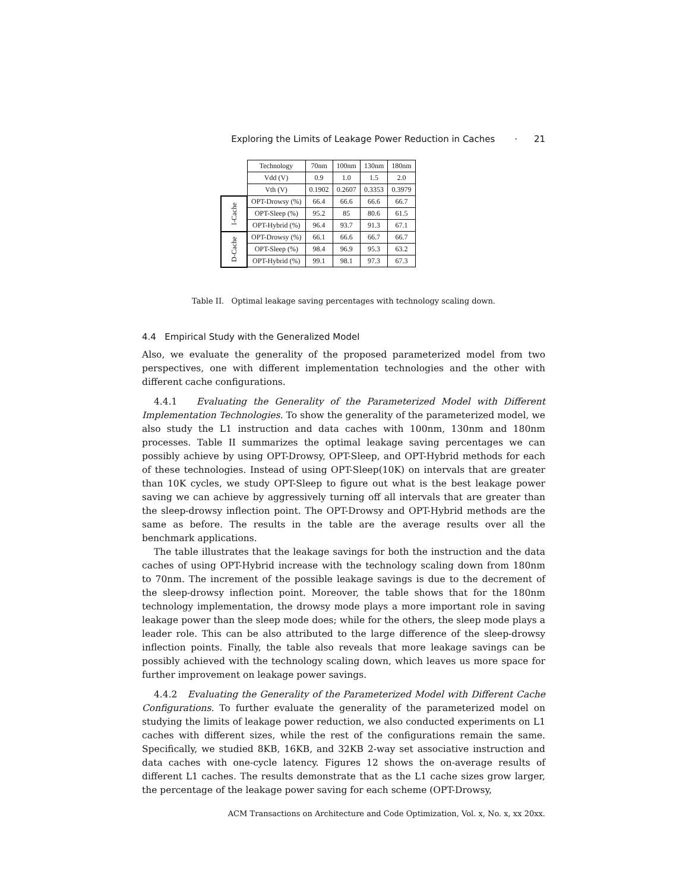Exploring the Limits of Leakage Power Reduction in Caches · 21
| | Technology | 70nm | 100nm | 130nm | 180nm |
| | Vdd (V) | 0.9 | 1.0 | 1.5 | 2.0 |
| | Vth (V) | 0.1902 | 0.2607 | 0.3353 | 0.3979 |
| I-Cache | OPT-Drowsy (%) | 66.4 | 66.6 | 66.6 | 66.7 |
| | OPT-Sleep (%) | 95.2 | 85 | 80.6 | 61.5 |
| | OPT-Hybrid (%) | 96.4 | 93.7 | 91.3 | 67.1 |
| D-Cache | OPT-Drowsy (%) | 66.1 | 66.6 | 66.7 | 66.7 |
| | OPT-Sleep (%) | 98.4 | 96.9 | 95.3 | 63.2 |
| | OPT-Hybrid (%) | 99.1 | 98.1 | 97.3 | 67.3 |
Table II. Optimal leakage saving percentages with technology scaling down.
4.4 Empirical Study with the Generalized Model
Also, we evaluate the generality of the proposed parameterized model from two perspectives, one with different implementation technologies and the other with different cache configurations.
4.4.1 Evaluating the Generality of the Parameterized Model with Different Implementation Technologies. To show the generality of the parameterized model, we also study the L1 instruction and data caches with 100nm, 130nm and 180nm processes. Table II summarizes the optimal leakage saving percentages we can possibly achieve by using OPT-Drowsy, OPT-Sleep, and OPT-Hybrid methods for each of these technologies. Instead of using OPT-Sleep(10K) on intervals that are greater than 10K cycles, we study OPT-Sleep to figure out what is the best leakage power saving we can achieve by aggressively turning off all intervals that are greater than the sleep-drowsy inflection point. The OPT-Drowsy and OPT-Hybrid methods are the same as before. The results in the table are the average results over all the benchmark applications.
The table illustrates that the leakage savings for both the instruction and the data caches of using OPT-Hybrid increase with the technology scaling down from 180nm to 70nm. The increment of the possible leakage savings is due to the decrement of the sleep-drowsy inflection point. Moreover, the table shows that for the 180nm technology implementation, the drowsy mode plays a more important role in saving leakage power than the sleep mode does; while for the others, the sleep mode plays a leader role. This can be also attributed to the large difference of the sleep-drowsy inflection points. Finally, the table also reveals that more leakage savings can be possibly achieved with the technology scaling down, which leaves us more space for further improvement on leakage power savings.
4.4.2 Evaluating the Generality of the Parameterized Model with Different Cache Configurations. To further evaluate the generality of the parameterized model on studying the limits of leakage power reduction, we also conducted experiments on L1 caches with different sizes, while the rest of the configurations remain the same. Specifically, we studied 8KB, 16KB, and 32KB 2-way set associative instruction and data caches with one-cycle latency. Figures 12 shows the on-average results of different L1 caches. The results demonstrate that as the L1 cache sizes grow larger, the percentage of the leakage power saving for each scheme (OPT-Drowsy,
ACM Transactions on Architecture and Code Optimization, Vol. x, No. x, xx 20xx.